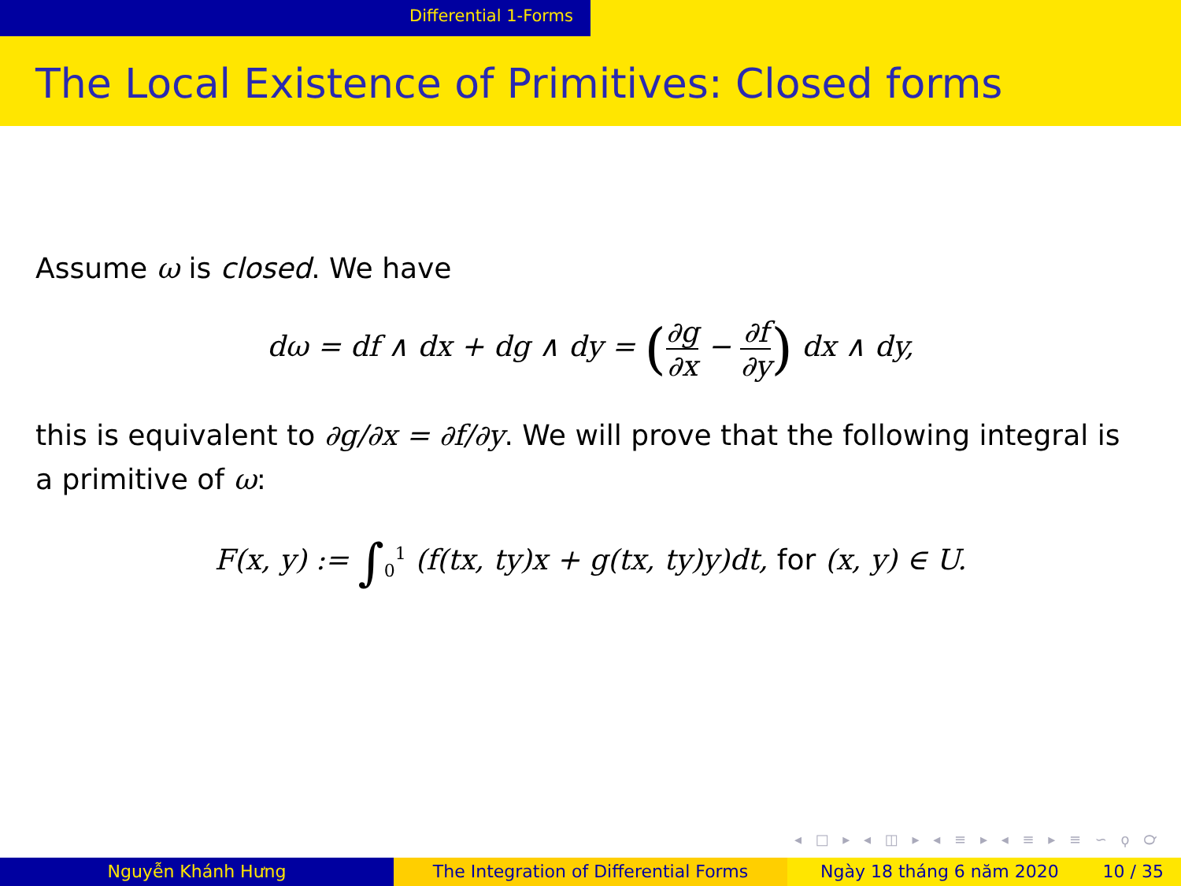Differential 1-Forms
The Local Existence of Primitives: Closed forms
Assume ω is closed. We have
dω = df ∧ dx + dg ∧ dy = (∂g ∂x − ∂f ∂y) dx ∧ dy,
this is equivalent to ∂g/∂x = ∂f/∂y. We will prove that the following integral is a primitive of ω:
F(x, y) := ∫<sub>0</sub><sup>1</sup> (f(tx, ty)x + g(tx, ty)y)dt, for (x, y) ∈ U.
◂ □ ▸ ◂ ◫ ▸ ◂ ≡ ▸ ◂ ≡ ▸ ≡ ∽ ϙ ℺
Nguyễn Khánh Hưng The Integration of Differential Forms Ngày 18 tháng 6 năm 2020 10 / 35